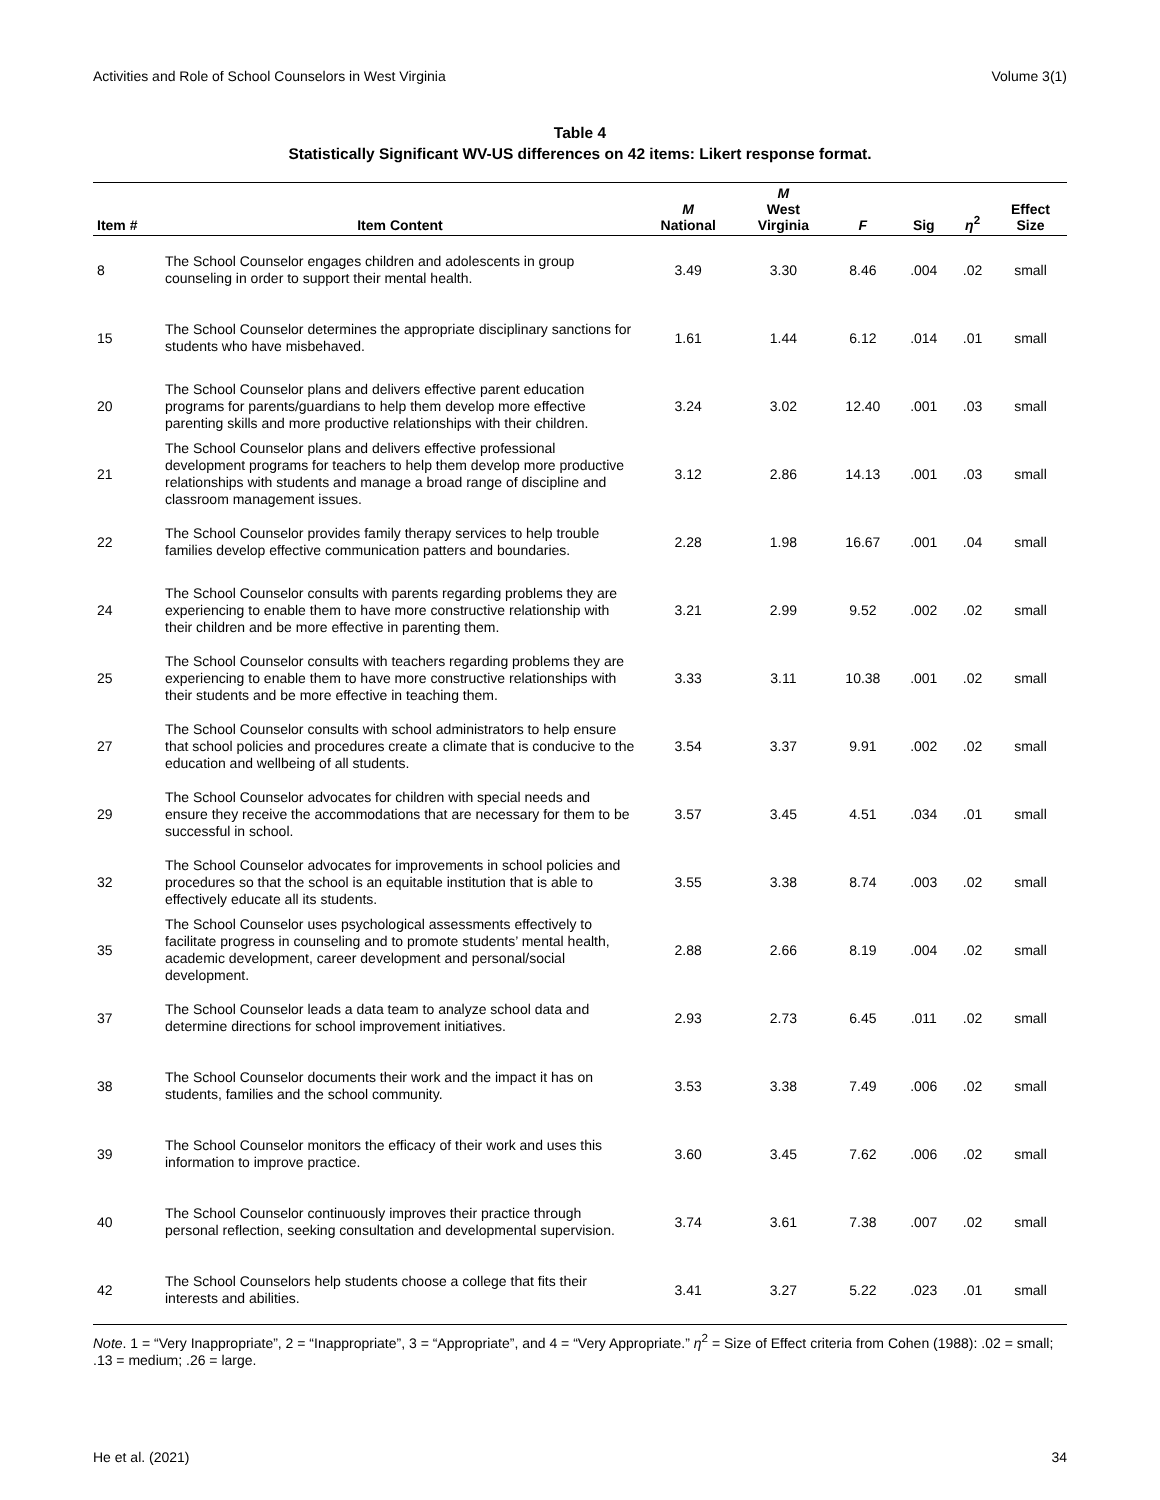Activities and Role of School Counselors in West Virginia Volume 3(1)
Table 4
Statistically Significant WV-US differences on 42 items: Likert response format.
| Item # | Item Content | M National | M West Virginia | F | Sig | η<sup>2</sup> | Effect Size |
| --- | --- | --- | --- | --- | --- | --- | --- |
| 8 | The School Counselor engages children and adolescents in group counseling in order to support their mental health. | 3.49 | 3.30 | 8.46 | .004 | .02 | small |
| 15 | The School Counselor determines the appropriate disciplinary sanctions for students who have misbehaved. | 1.61 | 1.44 | 6.12 | .014 | .01 | small |
| 20 | The School Counselor plans and delivers effective parent education programs for parents/guardians to help them develop more effective parenting skills and more productive relationships with their children. | 3.24 | 3.02 | 12.40 | .001 | .03 | small |
| 21 | The School Counselor plans and delivers effective professional development programs for teachers to help them develop more productive relationships with students and manage a broad range of discipline and classroom management issues. | 3.12 | 2.86 | 14.13 | .001 | .03 | small |
| 22 | The School Counselor provides family therapy services to help trouble families develop effective communication patters and boundaries. | 2.28 | 1.98 | 16.67 | .001 | .04 | small |
| 24 | The School Counselor consults with parents regarding problems they are experiencing to enable them to have more constructive relationship with their children and be more effective in parenting them. | 3.21 | 2.99 | 9.52 | .002 | .02 | small |
| 25 | The School Counselor consults with teachers regarding problems they are experiencing to enable them to have more constructive relationships with their students and be more effective in teaching them. | 3.33 | 3.11 | 10.38 | .001 | .02 | small |
| 27 | The School Counselor consults with school administrators to help ensure that school policies and procedures create a climate that is conducive to the education and wellbeing of all students. | 3.54 | 3.37 | 9.91 | .002 | .02 | small |
| 29 | The School Counselor advocates for children with special needs and ensure they receive the accommodations that are necessary for them to be successful in school. | 3.57 | 3.45 | 4.51 | .034 | .01 | small |
| 32 | The School Counselor advocates for improvements in school policies and procedures so that the school is an equitable institution that is able to effectively educate all its students. | 3.55 | 3.38 | 8.74 | .003 | .02 | small |
| 35 | The School Counselor uses psychological assessments effectively to facilitate progress in counseling and to promote students’ mental health, academic development, career development and personal/social development. | 2.88 | 2.66 | 8.19 | .004 | .02 | small |
| 37 | The School Counselor leads a data team to analyze school data and determine directions for school improvement initiatives. | 2.93 | 2.73 | 6.45 | .011 | .02 | small |
| 38 | The School Counselor documents their work and the impact it has on students, families and the school community. | 3.53 | 3.38 | 7.49 | .006 | .02 | small |
| 39 | The School Counselor monitors the efficacy of their work and uses this information to improve practice. | 3.60 | 3.45 | 7.62 | .006 | .02 | small |
| 40 | The School Counselor continuously improves their practice through personal reflection, seeking consultation and developmental supervision. | 3.74 | 3.61 | 7.38 | .007 | .02 | small |
| 42 | The School Counselors help students choose a college that fits their interests and abilities. | 3.41 | 3.27 | 5.22 | .023 | .01 | small |
Note. 1 = “Very Inappropriate”, 2 = “Inappropriate”, 3 = “Appropriate”, and 4 = “Very Appropriate.” η<sup>2</sup> = Size of Effect criteria from Cohen (1988): .02 = small; .13 = medium; .26 = large.
He et al. (2021) 34